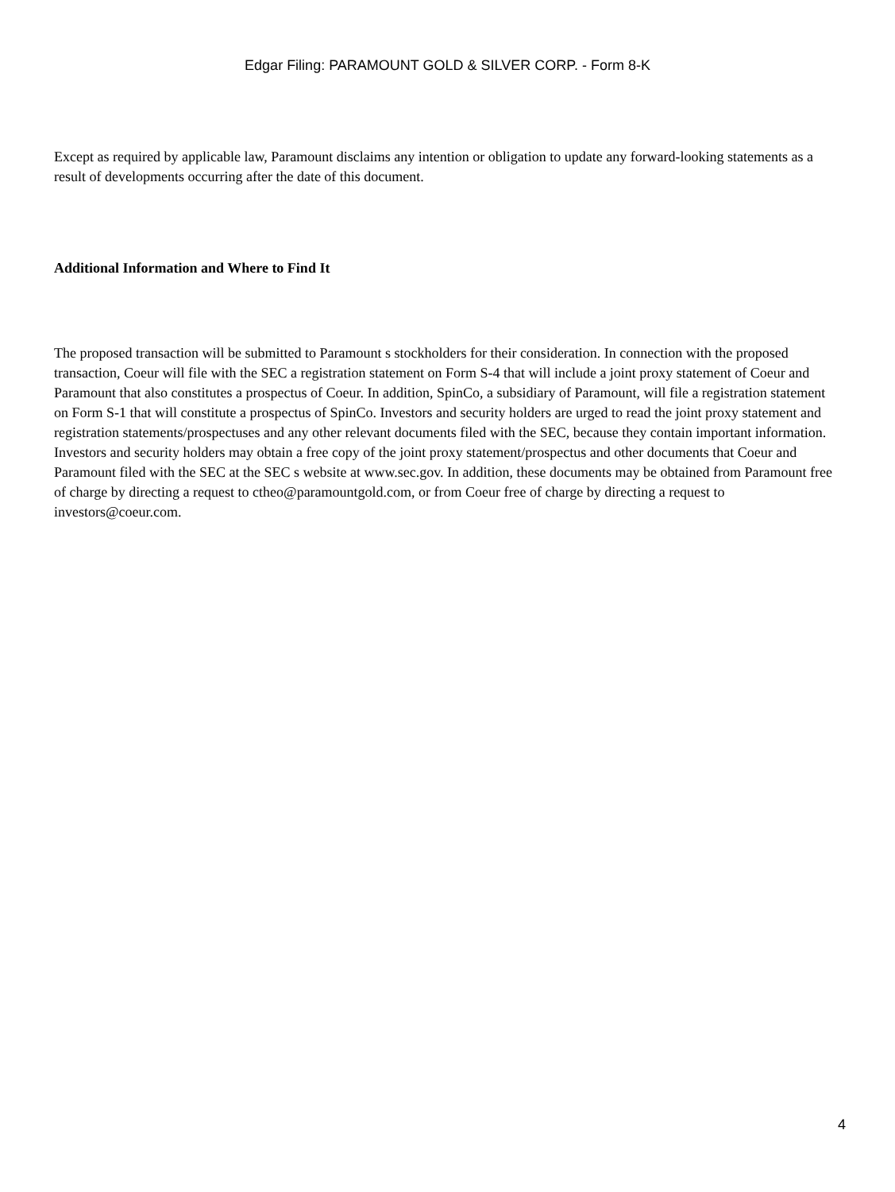Edgar Filing: PARAMOUNT GOLD & SILVER CORP. - Form 8-K
Except as required by applicable law, Paramount disclaims any intention or obligation to update any forward-looking statements as a result of developments occurring after the date of this document.
Additional Information and Where to Find It
The proposed transaction will be submitted to Paramount s stockholders for their consideration. In connection with the proposed transaction, Coeur will file with the SEC a registration statement on Form S-4 that will include a joint proxy statement of Coeur and Paramount that also constitutes a prospectus of Coeur. In addition, SpinCo, a subsidiary of Paramount, will file a registration statement on Form S-1 that will constitute a prospectus of SpinCo. Investors and security holders are urged to read the joint proxy statement and registration statements/prospectuses and any other relevant documents filed with the SEC, because they contain important information. Investors and security holders may obtain a free copy of the joint proxy statement/prospectus and other documents that Coeur and Paramount filed with the SEC at the SEC s website at www.sec.gov. In addition, these documents may be obtained from Paramount free of charge by directing a request to ctheo@paramountgold.com, or from Coeur free of charge by directing a request to investors@coeur.com.
4